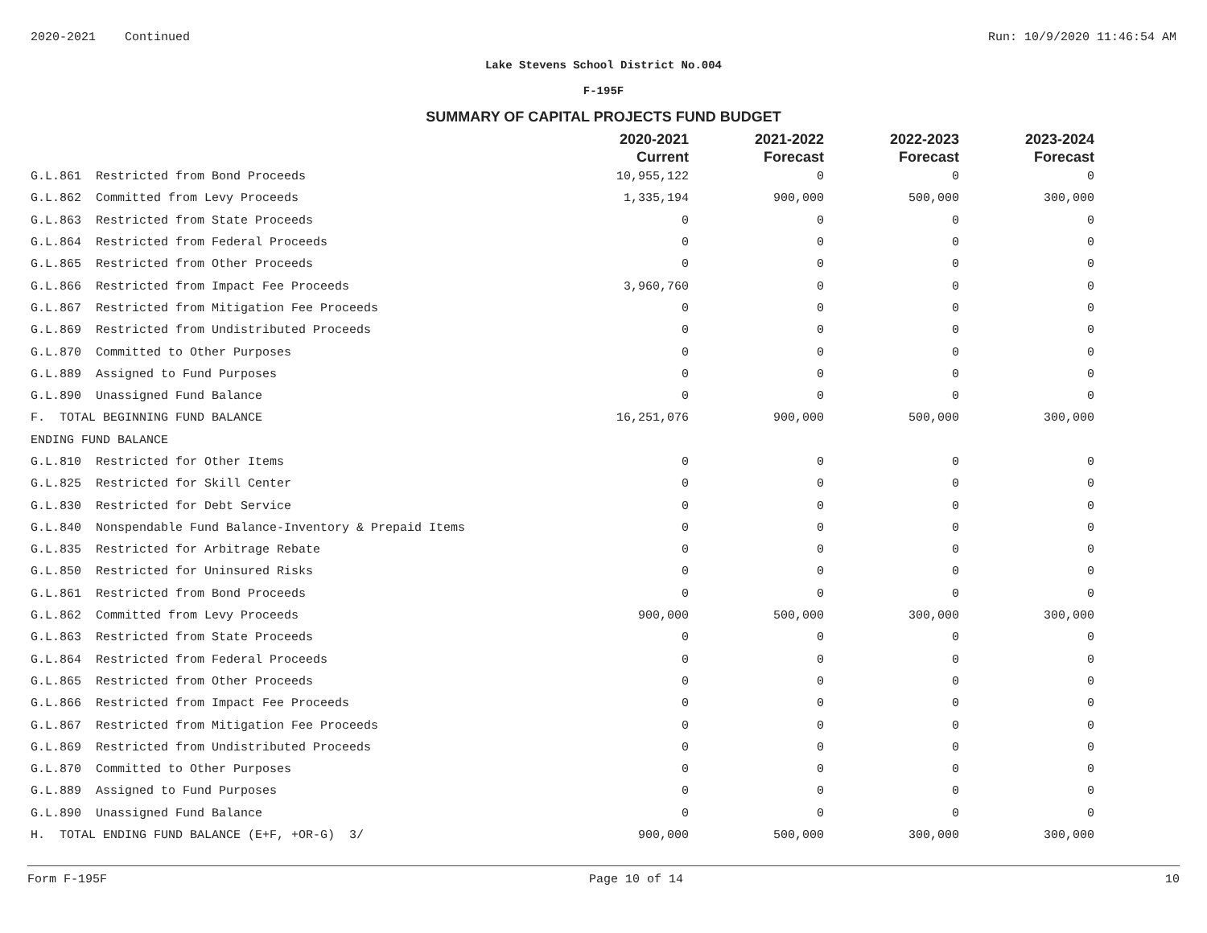2020-2021 Continued Run: 10/9/2020 11:46:54 AM
Lake Stevens School District No.004
F-195F
SUMMARY OF CAPITAL PROJECTS FUND BUDGET
| | 2020-2021 Current | 2021-2022 Forecast | 2022-2023 Forecast | 2023-2024 Forecast |
| --- | --- | --- | --- | --- |
| G.L.861 Restricted from Bond Proceeds | 10,955,122 | 0 | 0 | 0 |
| G.L.862 Committed from Levy Proceeds | 1,335,194 | 900,000 | 500,000 | 300,000 |
| G.L.863 Restricted from State Proceeds | 0 | 0 | 0 | 0 |
| G.L.864 Restricted from Federal Proceeds | 0 | 0 | 0 | 0 |
| G.L.865 Restricted from Other Proceeds | 0 | 0 | 0 | 0 |
| G.L.866 Restricted from Impact Fee Proceeds | 3,960,760 | 0 | 0 | 0 |
| G.L.867 Restricted from Mitigation Fee Proceeds | 0 | 0 | 0 | 0 |
| G.L.869 Restricted from Undistributed Proceeds | 0 | 0 | 0 | 0 |
| G.L.870 Committed to Other Purposes | 0 | 0 | 0 | 0 |
| G.L.889 Assigned to Fund Purposes | 0 | 0 | 0 | 0 |
| G.L.890 Unassigned Fund Balance | 0 | 0 | 0 | 0 |
| F. TOTAL BEGINNING FUND BALANCE | 16,251,076 | 900,000 | 500,000 | 300,000 |
| ENDING FUND BALANCE | | | | |
| G.L.810 Restricted for Other Items | 0 | 0 | 0 | 0 |
| G.L.825 Restricted for Skill Center | 0 | 0 | 0 | 0 |
| G.L.830 Restricted for Debt Service | 0 | 0 | 0 | 0 |
| G.L.840 Nonspendable Fund Balance-Inventory & Prepaid Items | 0 | 0 | 0 | 0 |
| G.L.835 Restricted for Arbitrage Rebate | 0 | 0 | 0 | 0 |
| G.L.850 Restricted for Uninsured Risks | 0 | 0 | 0 | 0 |
| G.L.861 Restricted from Bond Proceeds | 0 | 0 | 0 | 0 |
| G.L.862 Committed from Levy Proceeds | 900,000 | 500,000 | 300,000 | 300,000 |
| G.L.863 Restricted from State Proceeds | 0 | 0 | 0 | 0 |
| G.L.864 Restricted from Federal Proceeds | 0 | 0 | 0 | 0 |
| G.L.865 Restricted from Other Proceeds | 0 | 0 | 0 | 0 |
| G.L.866 Restricted from Impact Fee Proceeds | 0 | 0 | 0 | 0 |
| G.L.867 Restricted from Mitigation Fee Proceeds | 0 | 0 | 0 | 0 |
| G.L.869 Restricted from Undistributed Proceeds | 0 | 0 | 0 | 0 |
| G.L.870 Committed to Other Purposes | 0 | 0 | 0 | 0 |
| G.L.889 Assigned to Fund Purposes | 0 | 0 | 0 | 0 |
| G.L.890 Unassigned Fund Balance | 0 | 0 | 0 | 0 |
| H. TOTAL ENDING FUND BALANCE (E+F, +OR-G) 3/ | 900,000 | 500,000 | 300,000 | 300,000 |
Form F-195F Page 10 of 14 10